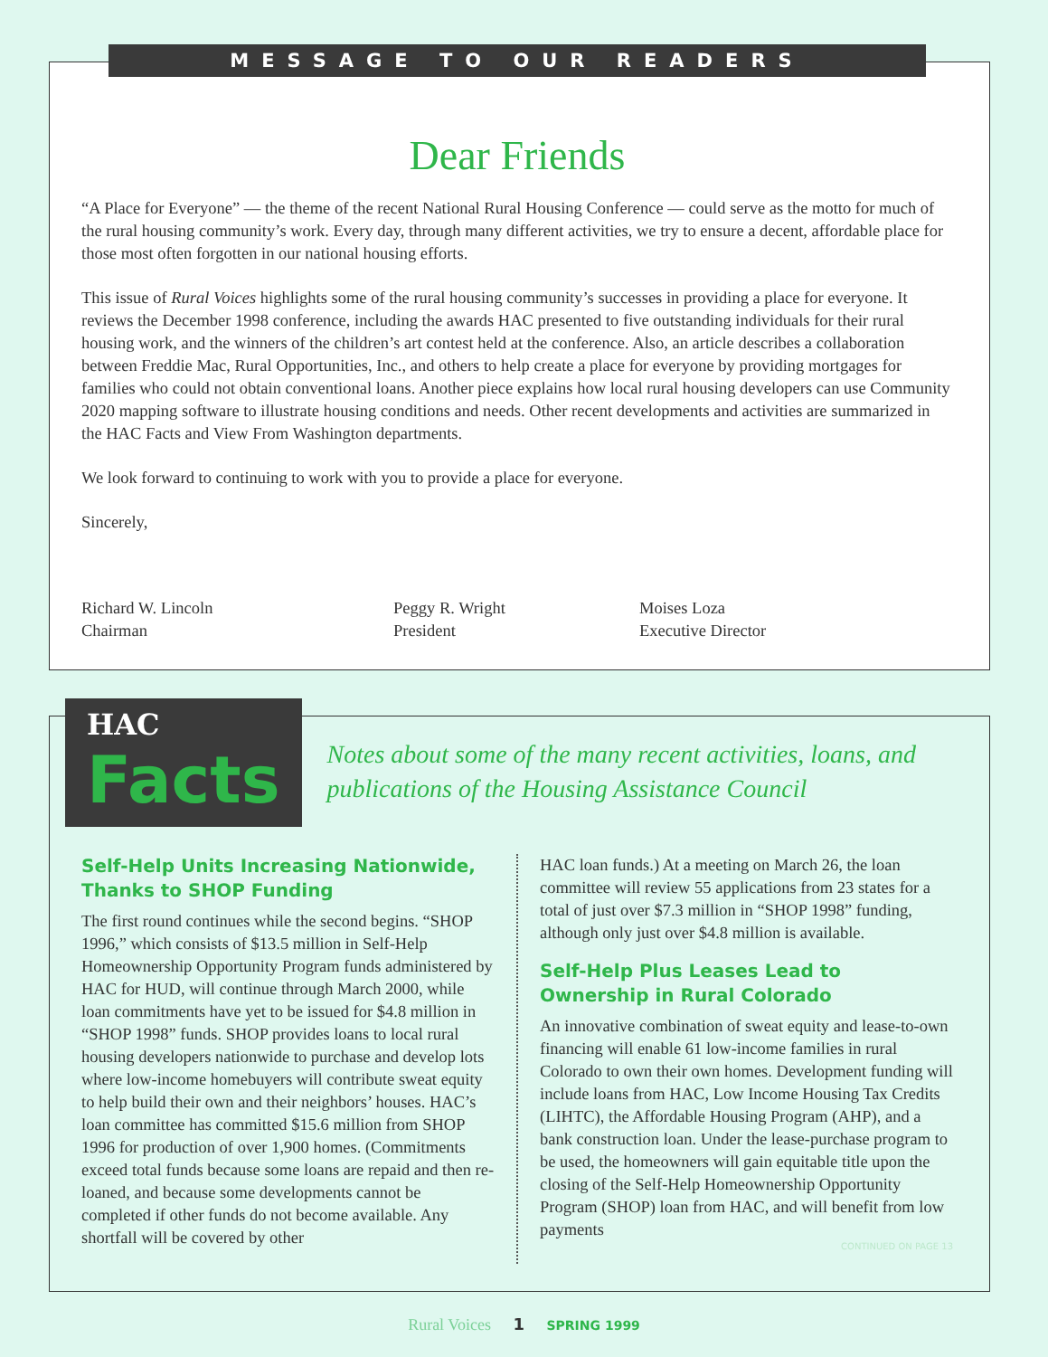MESSAGE TO OUR READERS
Dear Friends
“A Place for Everyone” — the theme of the recent National Rural Housing Conference — could serve as the motto for much of the rural housing community’s work. Every day, through many different activities, we try to ensure a decent, affordable place for those most often forgotten in our national housing efforts.
This issue of Rural Voices highlights some of the rural housing community’s successes in providing a place for everyone. It reviews the December 1998 conference, including the awards HAC presented to five outstanding individuals for their rural housing work, and the winners of the children’s art contest held at the conference. Also, an article describes a collaboration between Freddie Mac, Rural Opportunities, Inc., and others to help create a place for everyone by providing mortgages for families who could not obtain conventional loans. Another piece explains how local rural housing developers can use Community 2020 mapping software to illustrate housing conditions and needs. Other recent developments and activities are summarized in the HAC Facts and View From Washington departments.
We look forward to continuing to work with you to provide a place for everyone.
Sincerely,
Richard W. Lincoln
Chairman
Peggy R. Wright
President
Moises Loza
Executive Director
HAC Facts
Notes about some of the many recent activities, loans, and publications of the Housing Assistance Council
Self-Help Units Increasing Nationwide, Thanks to SHOP Funding
The first round continues while the second begins. “SHOP 1996,” which consists of $13.5 million in Self-Help Homeownership Opportunity Program funds administered by HAC for HUD, will continue through March 2000, while loan commitments have yet to be issued for $4.8 million in “SHOP 1998” funds. SHOP provides loans to local rural housing developers nationwide to purchase and develop lots where low-income homebuyers will contribute sweat equity to help build their own and their neighbors’ houses. HAC’s loan committee has committed $15.6 million from SHOP 1996 for production of over 1,900 homes. (Commitments exceed total funds because some loans are repaid and then re-loaned, and because some developments cannot be completed if other funds do not become available. Any shortfall will be covered by other
HAC loan funds.) At a meeting on March 26, the loan committee will review 55 applications from 23 states for a total of just over $7.3 million in “SHOP 1998” funding, although only just over $4.8 million is available.
Self-Help Plus Leases Lead to Ownership in Rural Colorado
An innovative combination of sweat equity and lease-to-own financing will enable 61 low-income families in rural Colorado to own their own homes. Development funding will include loans from HAC, Low Income Housing Tax Credits (LIHTC), the Affordable Housing Program (AHP), and a bank construction loan. Under the lease-purchase program to be used, the homeowners will gain equitable title upon the closing of the Self-Help Homeownership Opportunity Program (SHOP) loan from HAC, and will benefit from low payments
CONTINUED ON PAGE 13
Rural Voices 1 SPRING 1999